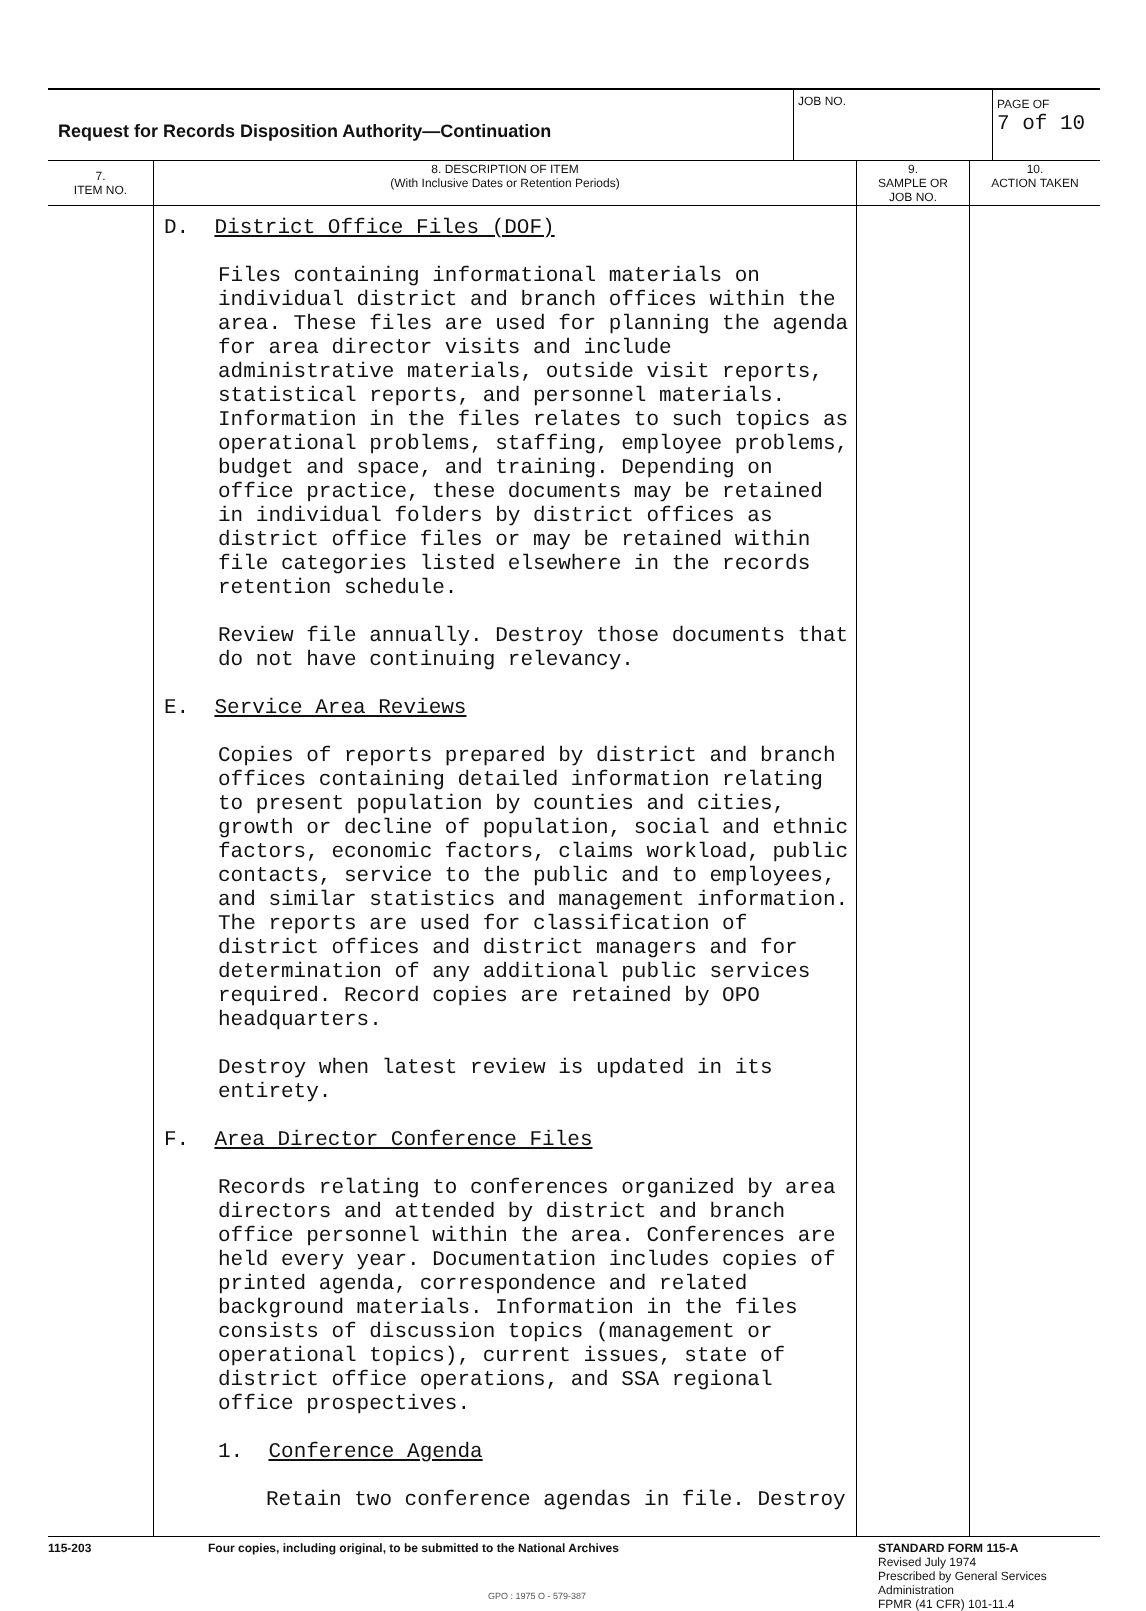| Request for Records Disposition Authority—Continuation | JOB NO. | PAGE OF 7 of 10 |
| 7. ITEM NO. | 8. DESCRIPTION OF ITEM (With Inclusive Dates or Retention Periods) | 9. SAMPLE OR JOB NO. | 10. ACTION TAKEN |
| --- | --- | --- | --- |
| | D. District Office Files (DOF) Files containing informational materials on individual district and branch offices within the area. These files are used for planning the agenda for area director visits and include administrative materials, outside visit reports, statistical reports, and personnel materials. Information in the files relates to such topics as operational problems, staffing, employee problems, budget and space, and training. Depending on office practice, these documents may be retained in individual folders by district offices as district office files or may be retained within file categories listed elsewhere in the records retention schedule. Review file annually. Destroy those documents that do not have continuing relevancy. E. Service Area Reviews Copies of reports prepared by district and branch offices containing detailed information relating to present population by counties and cities, growth or decline of population, social and ethnic factors, economic factors, claims workload, public contacts, service to the public and to employees, and similar statistics and management information. The reports are used for classification of district offices and district managers and for determination of any additional public services required. Record copies are retained by OPO headquarters. Destroy when latest review is updated in its entirety. F. Area Director Conference Files Records relating to conferences organized by area directors and attended by district and branch office personnel within the area. Conferences are held every year. Documentation includes copies of printed agenda, correspondence and related background materials. Information in the files consists of discussion topics (management or operational topics), current issues, state of district office operations, and SSA regional office prospectives. 1. Conference Agenda Retain two conference agendas in file. Destroy | | |
115-203 Four copies, including original, to be submitted to the National Archives STANDARD FORM 115-A
Revised July 1974
Prescribed by General Services
Administration
FPMR (41 CFR) 101-11.4
GPO : 1975 O - 579-387